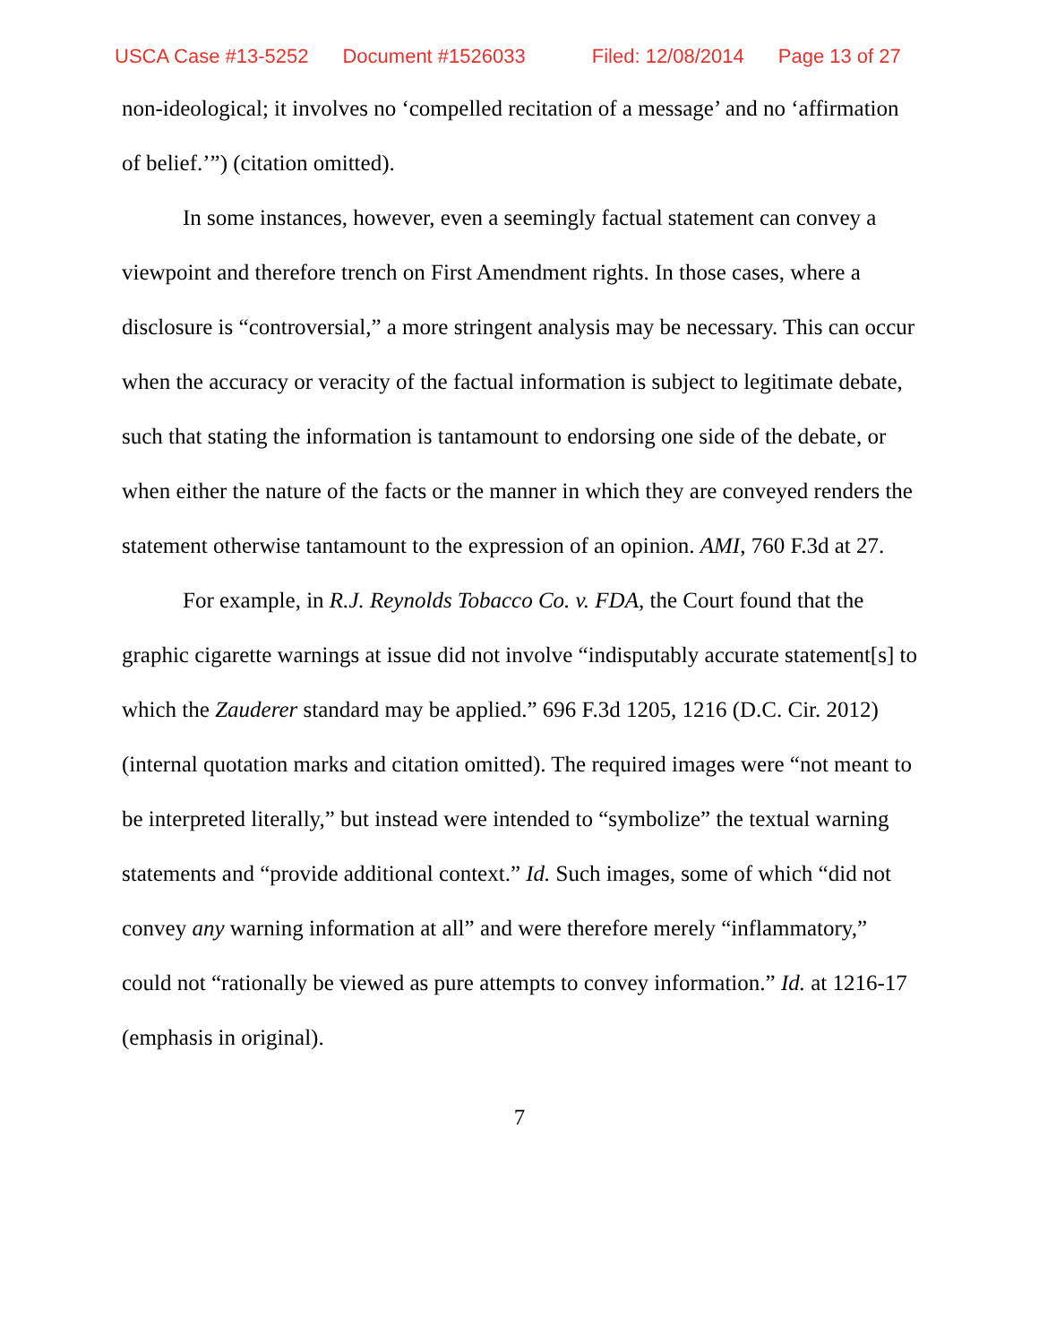USCA Case #13-5252 Document #1526033 Filed: 12/08/2014 Page 13 of 27
non-ideological; it involves no ‘compelled recitation of a message’ and no ‘affirmation of belief.’”) (citation omitted).
In some instances, however, even a seemingly factual statement can convey a viewpoint and therefore trench on First Amendment rights. In those cases, where a disclosure is “controversial,” a more stringent analysis may be necessary. This can occur when the accuracy or veracity of the factual information is subject to legitimate debate, such that stating the information is tantamount to endorsing one side of the debate, or when either the nature of the facts or the manner in which they are conveyed renders the statement otherwise tantamount to the expression of an opinion. AMI, 760 F.3d at 27.
For example, in R.J. Reynolds Tobacco Co. v. FDA, the Court found that the graphic cigarette warnings at issue did not involve “indisputably accurate statement[s] to which the Zauderer standard may be applied.” 696 F.3d 1205, 1216 (D.C. Cir. 2012) (internal quotation marks and citation omitted). The required images were “not meant to be interpreted literally,” but instead were intended to “symbolize” the textual warning statements and “provide additional context.” Id. Such images, some of which “did not convey any warning information at all” and were therefore merely “inflammatory,” could not “rationally be viewed as pure attempts to convey information.” Id. at 1216-17 (emphasis in original).
7